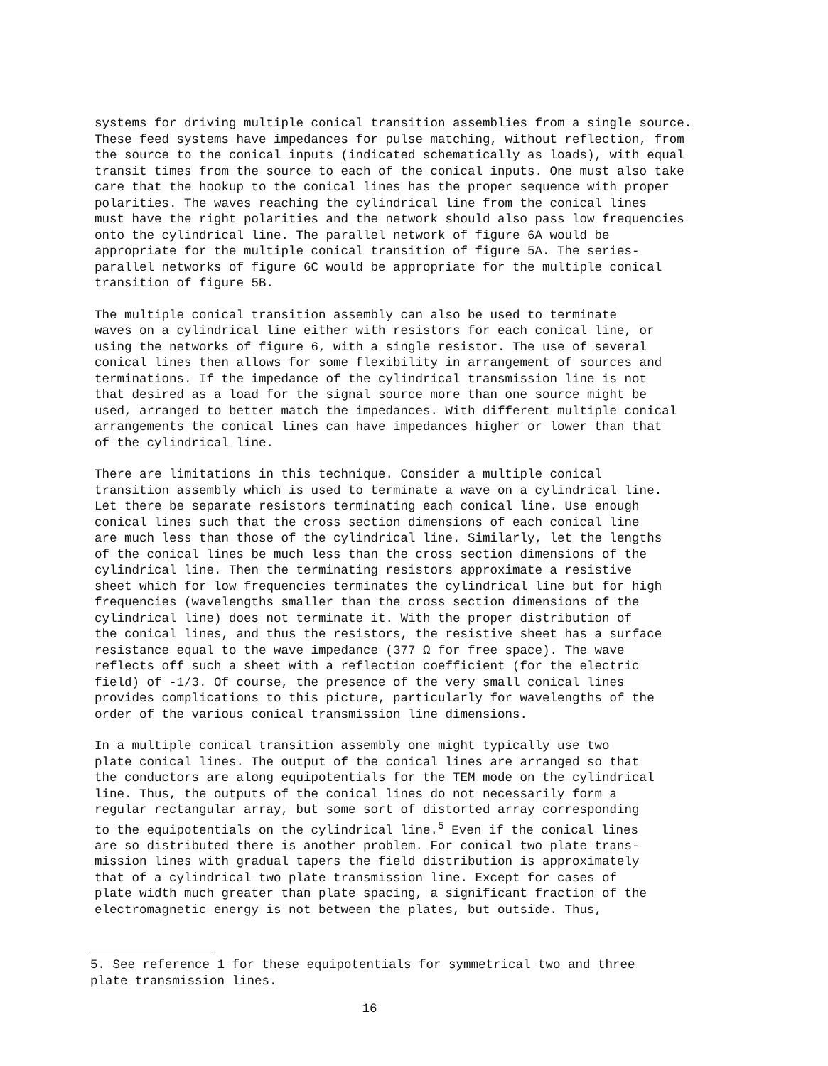systems for driving multiple conical transition assemblies from a single source. These feed systems have impedances for pulse matching, without reflection, from the source to the conical inputs (indicated schematically as loads), with equal transit times from the source to each of the conical inputs. One must also take care that the hookup to the conical lines has the proper sequence with proper polarities. The waves reaching the cylindrical line from the conical lines must have the right polarities and the network should also pass low frequencies onto the cylindrical line. The parallel network of figure 6A would be appropriate for the multiple conical transition of figure 5A. The series- parallel networks of figure 6C would be appropriate for the multiple conical transition of figure 5B.
The multiple conical transition assembly can also be used to terminate waves on a cylindrical line either with resistors for each conical line, or using the networks of figure 6, with a single resistor. The use of several conical lines then allows for some flexibility in arrangement of sources and terminations. If the impedance of the cylindrical transmission line is not that desired as a load for the signal source more than one source might be used, arranged to better match the impedances. With different multiple conical arrangements the conical lines can have impedances higher or lower than that of the cylindrical line.
There are limitations in this technique. Consider a multiple conical transition assembly which is used to terminate a wave on a cylindrical line. Let there be separate resistors terminating each conical line. Use enough conical lines such that the cross section dimensions of each conical line are much less than those of the cylindrical line. Similarly, let the lengths of the conical lines be much less than the cross section dimensions of the cylindrical line. Then the terminating resistors approximate a resistive sheet which for low frequencies terminates the cylindrical line but for high frequencies (wavelengths smaller than the cross section dimensions of the cylindrical line) does not terminate it. With the proper distribution of the conical lines, and thus the resistors, the resistive sheet has a surface resistance equal to the wave impedance (377 Ω for free space). The wave reflects off such a sheet with a reflection coefficient (for the electric field) of -1/3. Of course, the presence of the very small conical lines provides complications to this picture, particularly for wavelengths of the order of the various conical transmission line dimensions.
In a multiple conical transition assembly one might typically use two plate conical lines. The output of the conical lines are arranged so that the conductors are along equipotentials for the TEM mode on the cylindrical line. Thus, the outputs of the conical lines do not necessarily form a regular rectangular array, but some sort of distorted array corresponding to the equipotentials on the cylindrical line.<sup>5</sup> Even if the conical lines are so distributed there is another problem. For conical two plate trans- mission lines with gradual tapers the field distribution is approximately that of a cylindrical two plate transmission line. Except for cases of plate width much greater than plate spacing, a significant fraction of the electromagnetic energy is not between the plates, but outside. Thus,
5. See reference 1 for these equipotentials for symmetrical two and three plate transmission lines.
16